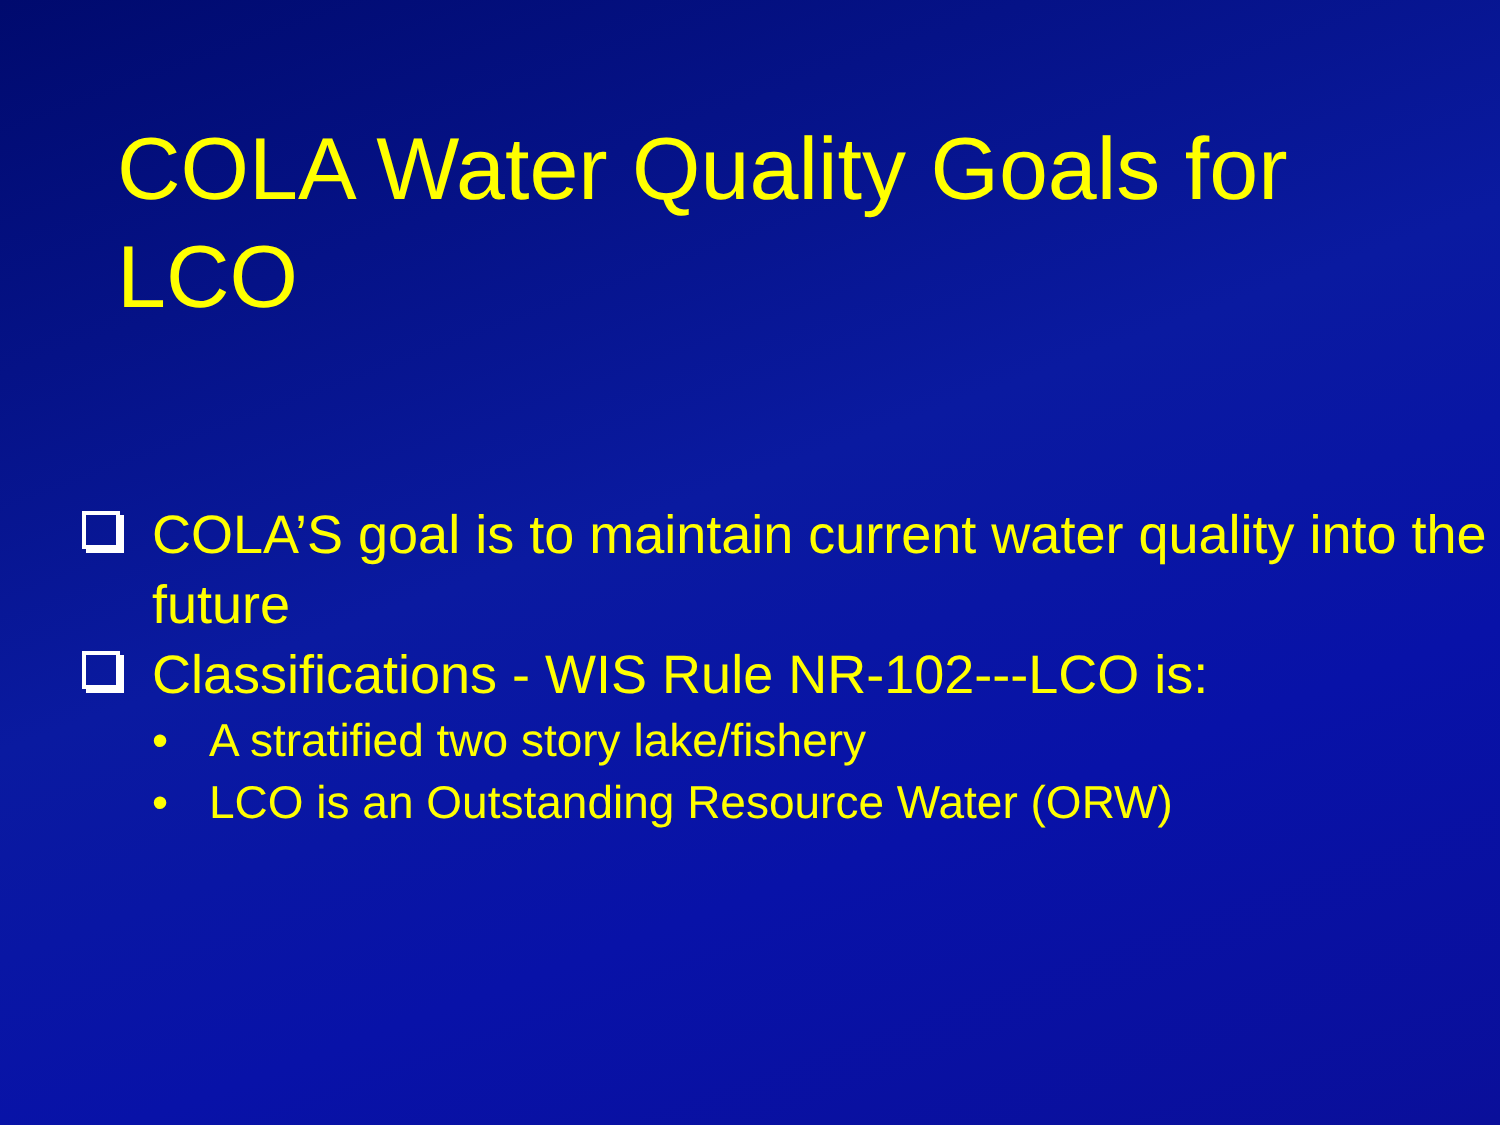COLA Water Quality Goals for LCO
COLA’S goal is to maintain current water quality into the future
Classifications - WIS Rule NR-102---LCO is:
• A stratified two story lake/fishery
• LCO is an Outstanding Resource Water (ORW)